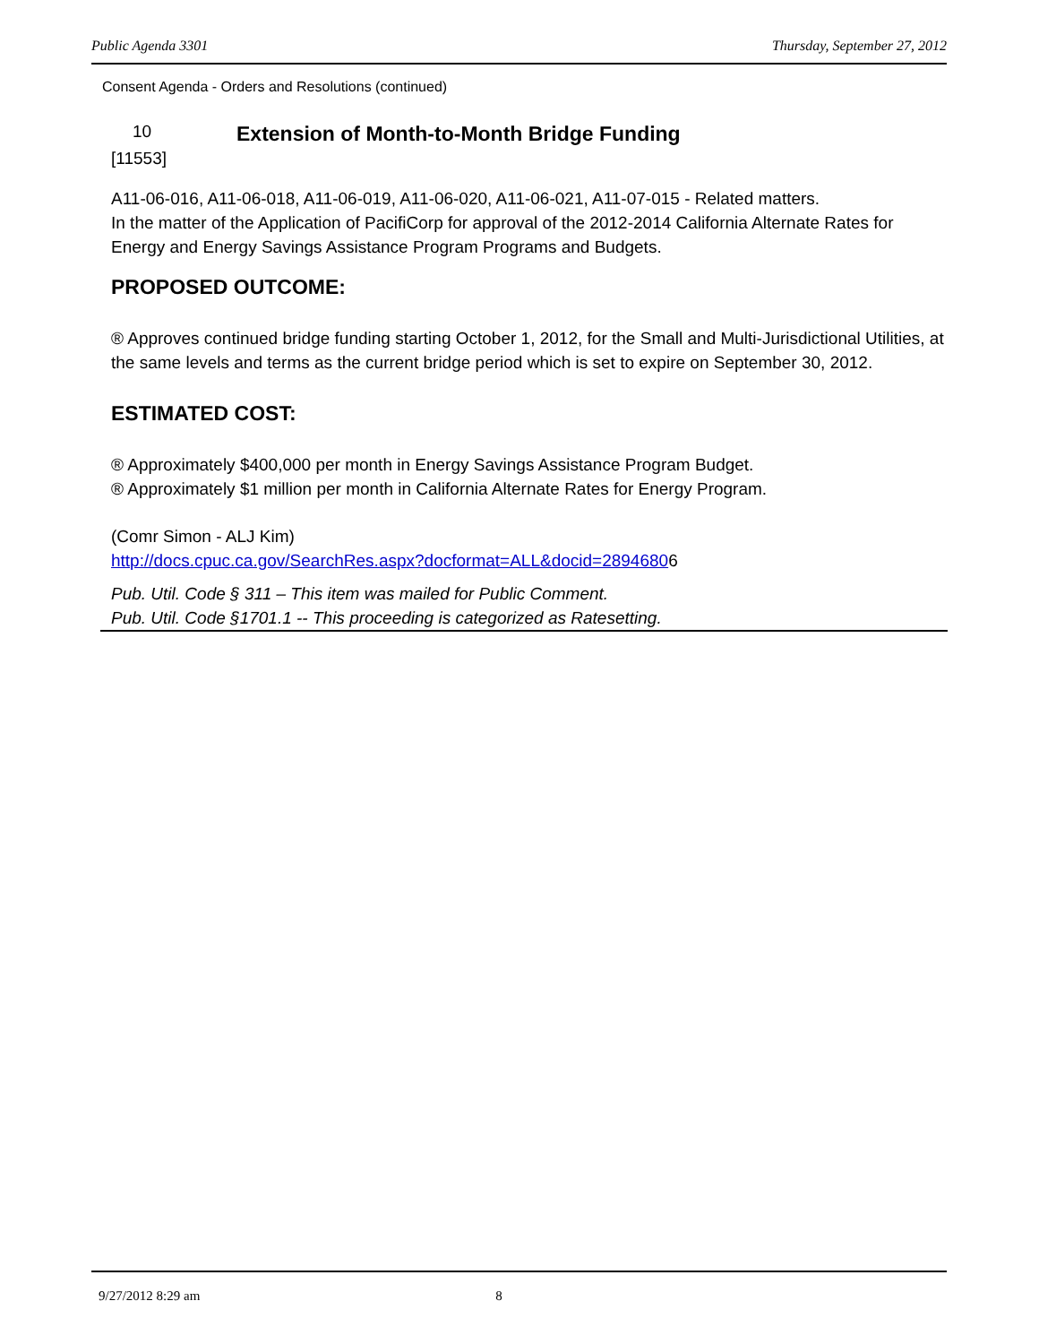Public Agenda 3301 Thursday, September 27, 2012
Consent Agenda - Orders and Resolutions (continued)
10
Extension of Month-to-Month Bridge Funding
[11553]
A11-06-016, A11-06-018, A11-06-019, A11-06-020, A11-06-021, A11-07-015 - Related matters.
In the matter of the Application of PacifiCorp for approval of the 2012-2014 California Alternate Rates for Energy and Energy Savings Assistance Program Programs and Budgets.
PROPOSED OUTCOME:
® Approves continued bridge funding starting October 1, 2012, for the Small and Multi-Jurisdictional Utilities, at the same levels and terms as the current bridge period which is set to expire on September 30, 2012.
ESTIMATED COST:
® Approximately $400,000 per month in Energy Savings Assistance Program Budget.
® Approximately $1 million per month in California Alternate Rates for Energy Program.
(Comr Simon - ALJ Kim)
http://docs.cpuc.ca.gov/SearchRes.aspx?docformat=ALL&docid=28946806
Pub. Util. Code § 311 – This item was mailed for Public Comment.
Pub. Util. Code §1701.1 -- This proceeding is categorized as Ratesetting.
9/27/2012 8:29 am 8